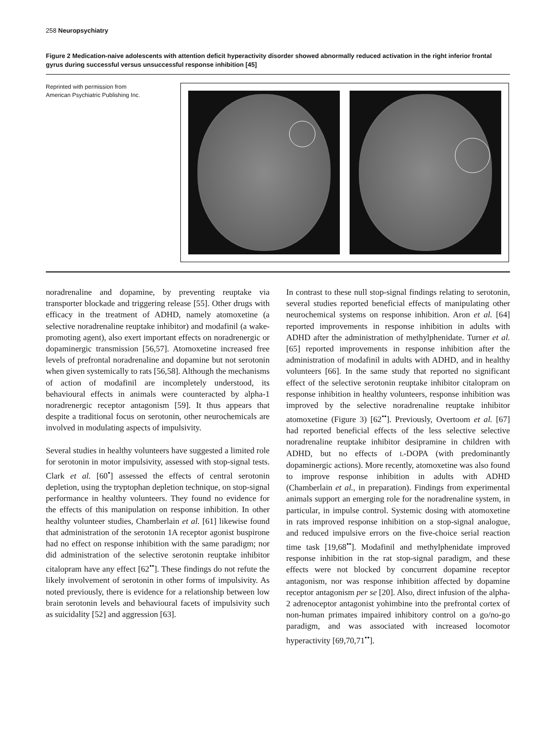258 Neuropsychiatry
Figure 2 Medication-naive adolescents with attention deficit hyperactivity disorder showed abnormally reduced activation in the right inferior frontal gyrus during successful versus unsuccessful response inhibition [45]
Reprinted with permission from
American Psychiatric Publishing Inc.
noradrenaline and dopamine, by preventing reuptake via transporter blockade and triggering release [55]. Other drugs with efficacy in the treatment of ADHD, namely atomoxetine (a selective noradrenaline reuptake inhibitor) and modafinil (a wake-promoting agent), also exert important effects on noradrenergic or dopaminergic transmission [56,57]. Atomoxetine increased free levels of prefrontal noradrenaline and dopamine but not serotonin when given systemically to rats [56,58]. Although the mechanisms of action of modafinil are incompletely understood, its behavioural effects in animals were counteracted by alpha-1 noradrenergic receptor antagonism [59]. It thus appears that despite a traditional focus on serotonin, other neurochemicals are involved in modulating aspects of impulsivity.
Several studies in healthy volunteers have suggested a limited role for serotonin in motor impulsivity, assessed with stop-signal tests. Clark et al. [60<sup>•</sup>] assessed the effects of central serotonin depletion, using the tryptophan depletion technique, on stop-signal performance in healthy volunteers. They found no evidence for the effects of this manipulation on response inhibition. In other healthy volunteer studies, Chamberlain et al. [61] likewise found that administration of the serotonin 1A receptor agonist buspirone had no effect on response inhibition with the same paradigm; nor did administration of the selective serotonin reuptake inhibitor citalopram have any effect [62<sup>••</sup>]. These findings do not refute the likely involvement of serotonin in other forms of impulsivity. As noted previously, there is evidence for a relationship between low brain serotonin levels and behavioural facets of impulsivity such as suicidality [52] and aggression [63].
In contrast to these null stop-signal findings relating to serotonin, several studies reported beneficial effects of manipulating other neurochemical systems on response inhibition. Aron et al. [64] reported improvements in response inhibition in adults with ADHD after the administration of methylphenidate. Turner et al. [65] reported improvements in response inhibition after the administration of modafinil in adults with ADHD, and in healthy volunteers [66]. In the same study that reported no significant effect of the selective serotonin reuptake inhibitor citalopram on response inhibition in healthy volunteers, response inhibition was improved by the selective noradrenaline reuptake inhibitor atomoxetine (Figure 3) [62<sup>••</sup>]. Previously, Overtoom et al. [67] had reported beneficial effects of the less selective selective noradrenaline reuptake inhibitor desipramine in children with ADHD, but no effects of L-DOPA (with predominantly dopaminergic actions). More recently, atomoxetine was also found to improve response inhibition in adults with ADHD (Chamberlain et al., in preparation). Findings from experimental animals support an emerging role for the noradrenaline system, in particular, in impulse control. Systemic dosing with atomoxetine in rats improved response inhibition on a stop-signal analogue, and reduced impulsive errors on the five-choice serial reaction time task [19,68<sup>••</sup>]. Modafinil and methylphenidate improved response inhibition in the rat stop-signal paradigm, and these effects were not blocked by concurrent dopamine receptor antagonism, nor was response inhibition affected by dopamine receptor antagonism per se [20]. Also, direct infusion of the alpha-2 adrenoceptor antagonist yohimbine into the prefrontal cortex of non-human primates impaired inhibitory control on a go/no-go paradigm, and was associated with increased locomotor hyperactivity [69,70,71<sup>••</sup>].